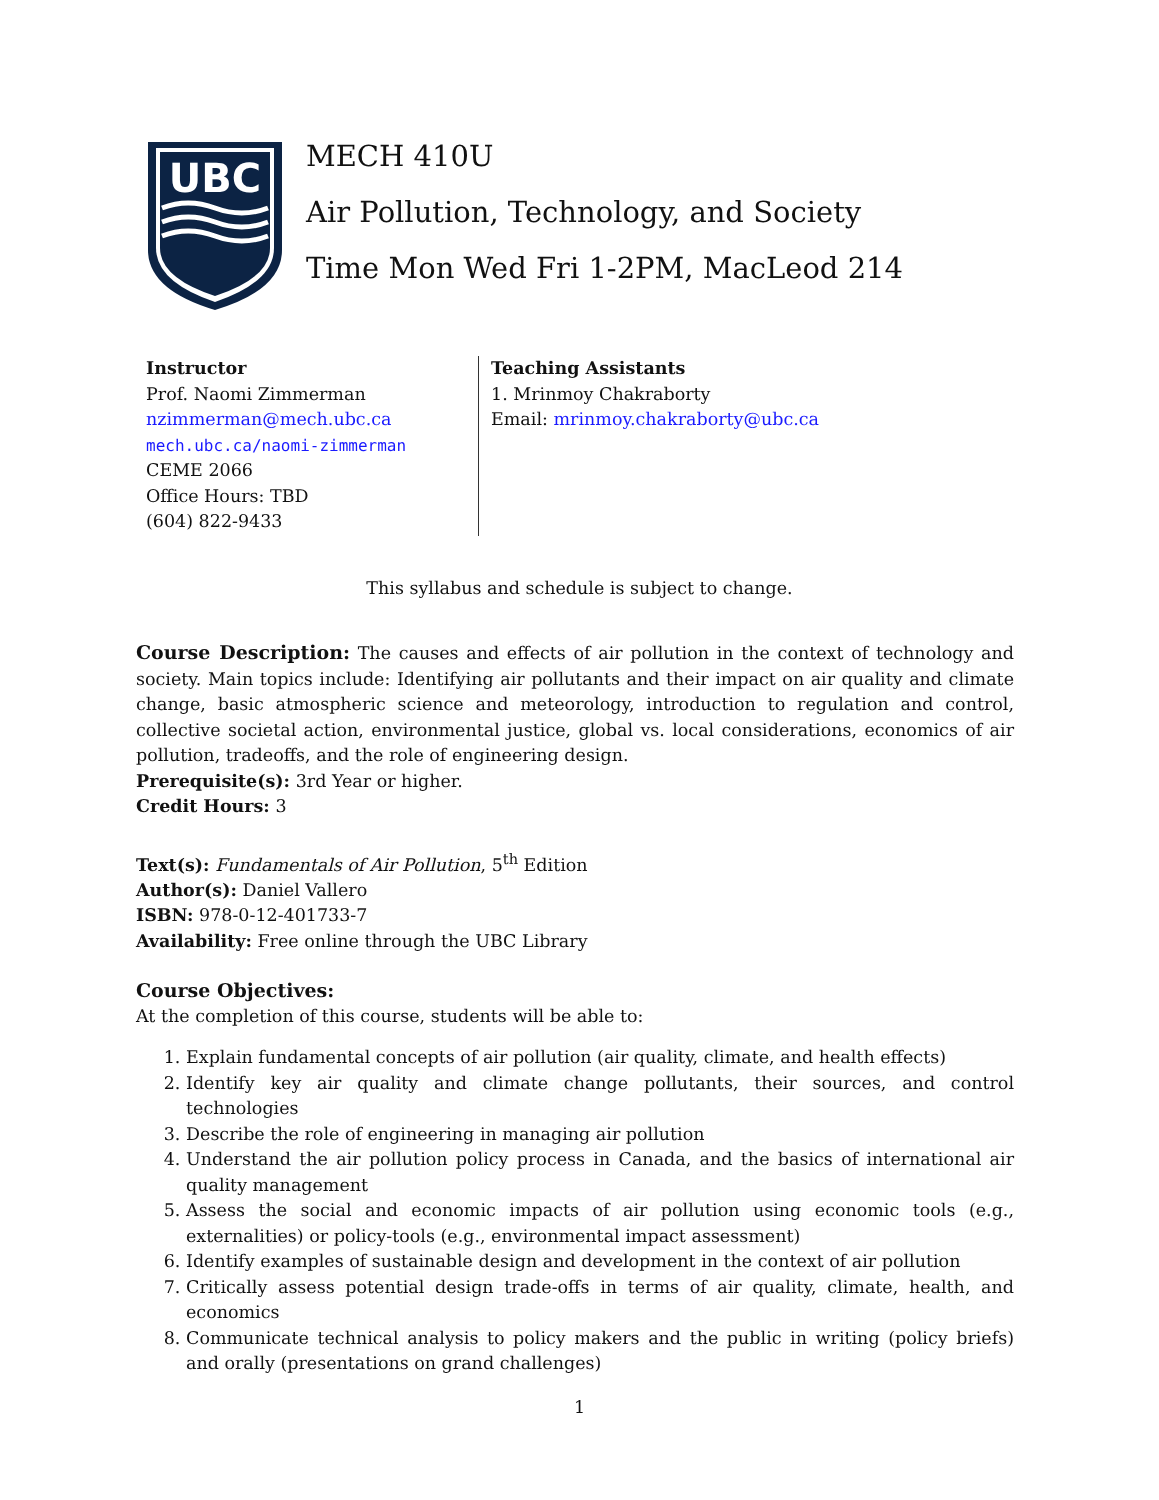UBC
MECH 410U
Air Pollution, Technology, and Society
Time Mon Wed Fri 1-2PM, MacLeod 214
Instructor
Prof. Naomi Zimmerman
nzimmerman@mech.ubc.ca
mech.ubc.ca/naomi-zimmerman
CEME 2066
Office Hours: TBD
(604) 822-9433
Teaching Assistants
1. Mrinmoy Chakraborty
Email: mrinmoy.chakraborty@ubc.ca
This syllabus and schedule is subject to change.
Course Description: The causes and effects of air pollution in the context of technology and society. Main topics include: Identifying air pollutants and their impact on air quality and climate change, basic atmospheric science and meteorology, introduction to regulation and control, collective societal action, environmental justice, global vs. local considerations, economics of air pollution, tradeoffs, and the role of engineering design.
Prerequisite(s): 3rd Year or higher.
Credit Hours: 3
Text(s): Fundamentals of Air Pollution, 5<sup>th</sup> Edition
Author(s): Daniel Vallero
ISBN: 978-0-12-401733-7
Availability: Free online through the UBC Library
Course Objectives:
At the completion of this course, students will be able to:
1. Explain fundamental concepts of air pollution (air quality, climate, and health effects)
2. Identify key air quality and climate change pollutants, their sources, and control technologies
3. Describe the role of engineering in managing air pollution
4. Understand the air pollution policy process in Canada, and the basics of international air quality management
5. Assess the social and economic impacts of air pollution using economic tools (e.g., externalities) or policy-tools (e.g., environmental impact assessment)
6. Identify examples of sustainable design and development in the context of air pollution
7. Critically assess potential design trade-offs in terms of air quality, climate, health, and economics
8. Communicate technical analysis to policy makers and the public in writing (policy briefs) and orally (presentations on grand challenges)
1